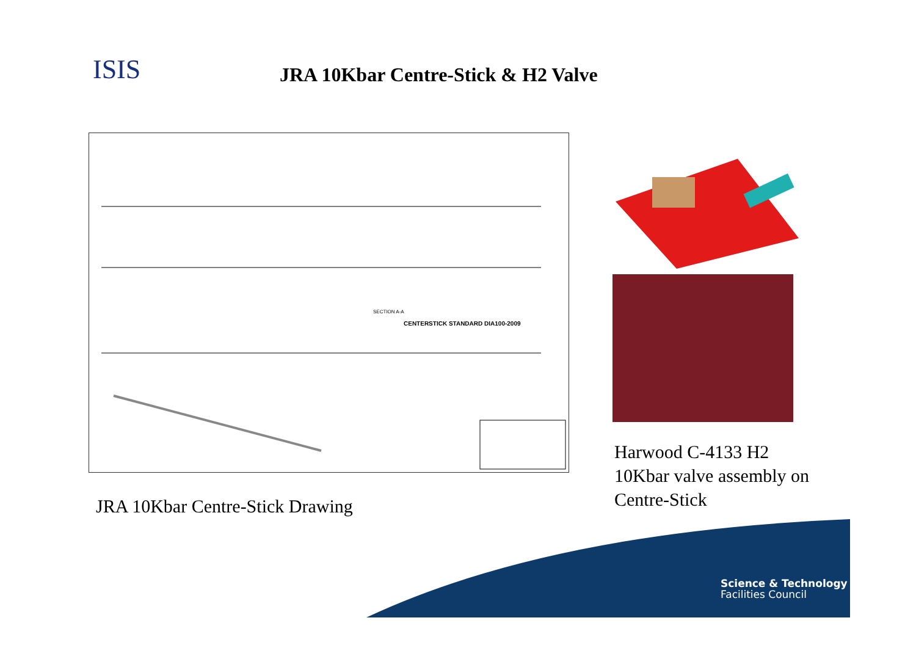ISIS
JRA 10Kbar Centre-Stick & H2 Valve
CENTERSTICK STANDARD DIA100-2009
SECTION A-A
JRA 10Kbar Centre-Stick Drawing
Harwood C-4133 H2 10Kbar valve assembly on Centre-Stick
Science & Technology
Facilities Council